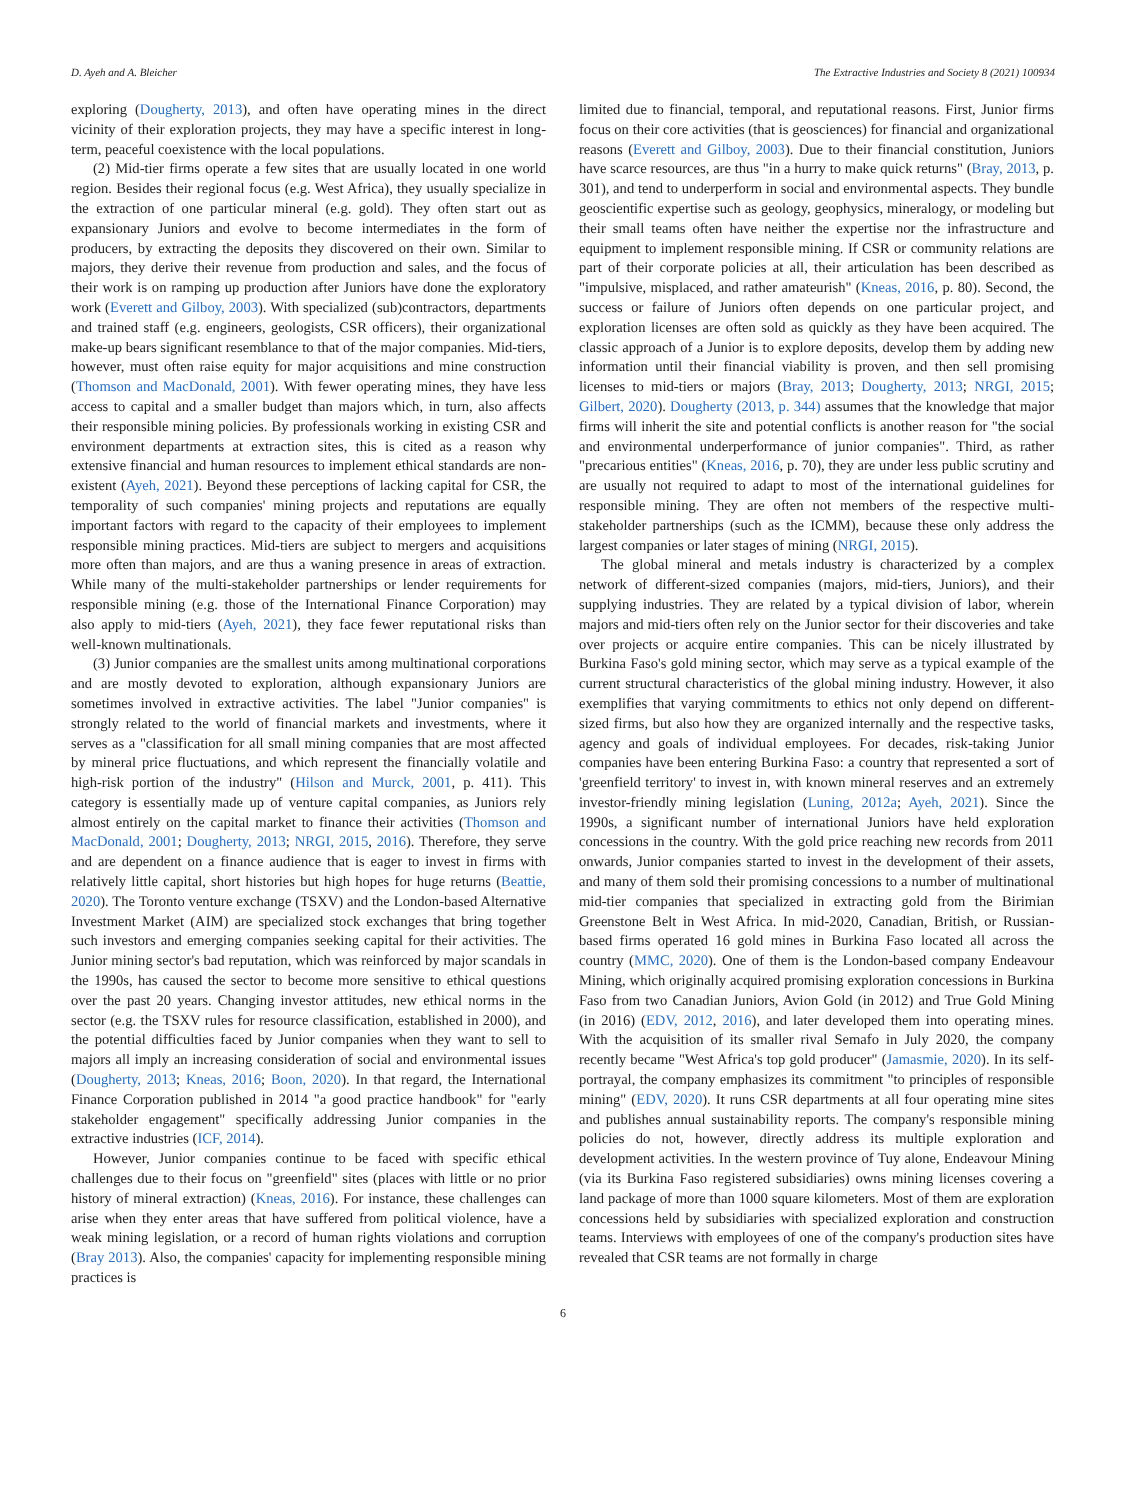D. Ayeh and A. Bleicher The Extractive Industries and Society 8 (2021) 100934
exploring (Dougherty, 2013), and often have operating mines in the direct vicinity of their exploration projects, they may have a specific interest in long-term, peaceful coexistence with the local populations.
(2) Mid-tier firms operate a few sites that are usually located in one world region. Besides their regional focus (e.g. West Africa), they usually specialize in the extraction of one particular mineral (e.g. gold). They often start out as expansionary Juniors and evolve to become intermediates in the form of producers, by extracting the deposits they discovered on their own. Similar to majors, they derive their revenue from production and sales, and the focus of their work is on ramping up production after Juniors have done the exploratory work (Everett and Gilboy, 2003). With specialized (sub)contractors, departments and trained staff (e.g. engineers, geologists, CSR officers), their organizational make-up bears significant resemblance to that of the major companies. Mid-tiers, however, must often raise equity for major acquisitions and mine construction (Thomson and MacDonald, 2001). With fewer operating mines, they have less access to capital and a smaller budget than majors which, in turn, also affects their responsible mining policies. By professionals working in existing CSR and environment departments at extraction sites, this is cited as a reason why extensive financial and human resources to implement ethical standards are non-existent (Ayeh, 2021). Beyond these perceptions of lacking capital for CSR, the temporality of such companies' mining projects and reputations are equally important factors with regard to the capacity of their employees to implement responsible mining practices. Mid-tiers are subject to mergers and acquisitions more often than majors, and are thus a waning presence in areas of extraction. While many of the multi-stakeholder partnerships or lender requirements for responsible mining (e.g. those of the International Finance Corporation) may also apply to mid-tiers (Ayeh, 2021), they face fewer reputational risks than well-known multinationals.
(3) Junior companies are the smallest units among multinational corporations and are mostly devoted to exploration, although expansionary Juniors are sometimes involved in extractive activities. The label "Junior companies" is strongly related to the world of financial markets and investments, where it serves as a "classification for all small mining companies that are most affected by mineral price fluctuations, and which represent the financially volatile and high-risk portion of the industry" (Hilson and Murck, 2001, p. 411). This category is essentially made up of venture capital companies, as Juniors rely almost entirely on the capital market to finance their activities (Thomson and MacDonald, 2001; Dougherty, 2013; NRGI, 2015, 2016). Therefore, they serve and are dependent on a finance audience that is eager to invest in firms with relatively little capital, short histories but high hopes for huge returns (Beattie, 2020). The Toronto venture exchange (TSXV) and the London-based Alternative Investment Market (AIM) are specialized stock exchanges that bring together such investors and emerging companies seeking capital for their activities. The Junior mining sector's bad reputation, which was reinforced by major scandals in the 1990s, has caused the sector to become more sensitive to ethical questions over the past 20 years. Changing investor attitudes, new ethical norms in the sector (e.g. the TSXV rules for resource classification, established in 2000), and the potential difficulties faced by Junior companies when they want to sell to majors all imply an increasing consideration of social and environmental issues (Dougherty, 2013; Kneas, 2016; Boon, 2020). In that regard, the International Finance Corporation published in 2014 "a good practice handbook" for "early stakeholder engagement" specifically addressing Junior companies in the extractive industries (ICF, 2014).
However, Junior companies continue to be faced with specific ethical challenges due to their focus on "greenfield" sites (places with little or no prior history of mineral extraction) (Kneas, 2016). For instance, these challenges can arise when they enter areas that have suffered from political violence, have a weak mining legislation, or a record of human rights violations and corruption (Bray 2013). Also, the companies' capacity for implementing responsible mining practices is
limited due to financial, temporal, and reputational reasons. First, Junior firms focus on their core activities (that is geosciences) for financial and organizational reasons (Everett and Gilboy, 2003). Due to their financial constitution, Juniors have scarce resources, are thus "in a hurry to make quick returns" (Bray, 2013, p. 301), and tend to underperform in social and environmental aspects. They bundle geoscientific expertise such as geology, geophysics, mineralogy, or modeling but their small teams often have neither the expertise nor the infrastructure and equipment to implement responsible mining. If CSR or community relations are part of their corporate policies at all, their articulation has been described as "impulsive, misplaced, and rather amateurish" (Kneas, 2016, p. 80). Second, the success or failure of Juniors often depends on one particular project, and exploration licenses are often sold as quickly as they have been acquired. The classic approach of a Junior is to explore deposits, develop them by adding new information until their financial viability is proven, and then sell promising licenses to mid-tiers or majors (Bray, 2013; Dougherty, 2013; NRGI, 2015; Gilbert, 2020). Dougherty (2013, p. 344) assumes that the knowledge that major firms will inherit the site and potential conflicts is another reason for "the social and environmental underperformance of junior companies". Third, as rather "precarious entities" (Kneas, 2016, p. 70), they are under less public scrutiny and are usually not required to adapt to most of the international guidelines for responsible mining. They are often not members of the respective multi-stakeholder partnerships (such as the ICMM), because these only address the largest companies or later stages of mining (NRGI, 2015).
The global mineral and metals industry is characterized by a complex network of different-sized companies (majors, mid-tiers, Juniors), and their supplying industries. They are related by a typical division of labor, wherein majors and mid-tiers often rely on the Junior sector for their discoveries and take over projects or acquire entire companies. This can be nicely illustrated by Burkina Faso's gold mining sector, which may serve as a typical example of the current structural characteristics of the global mining industry. However, it also exemplifies that varying commitments to ethics not only depend on different-sized firms, but also how they are organized internally and the respective tasks, agency and goals of individual employees. For decades, risk-taking Junior companies have been entering Burkina Faso: a country that represented a sort of 'greenfield territory' to invest in, with known mineral reserves and an extremely investor-friendly mining legislation (Luning, 2012a; Ayeh, 2021). Since the 1990s, a significant number of international Juniors have held exploration concessions in the country. With the gold price reaching new records from 2011 onwards, Junior companies started to invest in the development of their assets, and many of them sold their promising concessions to a number of multinational mid-tier companies that specialized in extracting gold from the Birimian Greenstone Belt in West Africa. In mid-2020, Canadian, British, or Russian-based firms operated 16 gold mines in Burkina Faso located all across the country (MMC, 2020). One of them is the London-based company Endeavour Mining, which originally acquired promising exploration concessions in Burkina Faso from two Canadian Juniors, Avion Gold (in 2012) and True Gold Mining (in 2016) (EDV, 2012, 2016), and later developed them into operating mines. With the acquisition of its smaller rival Semafo in July 2020, the company recently became "West Africa's top gold producer" (Jamasmie, 2020). In its self-portrayal, the company emphasizes its commitment "to principles of responsible mining" (EDV, 2020). It runs CSR departments at all four operating mine sites and publishes annual sustainability reports. The company's responsible mining policies do not, however, directly address its multiple exploration and development activities. In the western province of Tuy alone, Endeavour Mining (via its Burkina Faso registered subsidiaries) owns mining licenses covering a land package of more than 1000 square kilometers. Most of them are exploration concessions held by subsidiaries with specialized exploration and construction teams. Interviews with employees of one of the company's production sites have revealed that CSR teams are not formally in charge
6